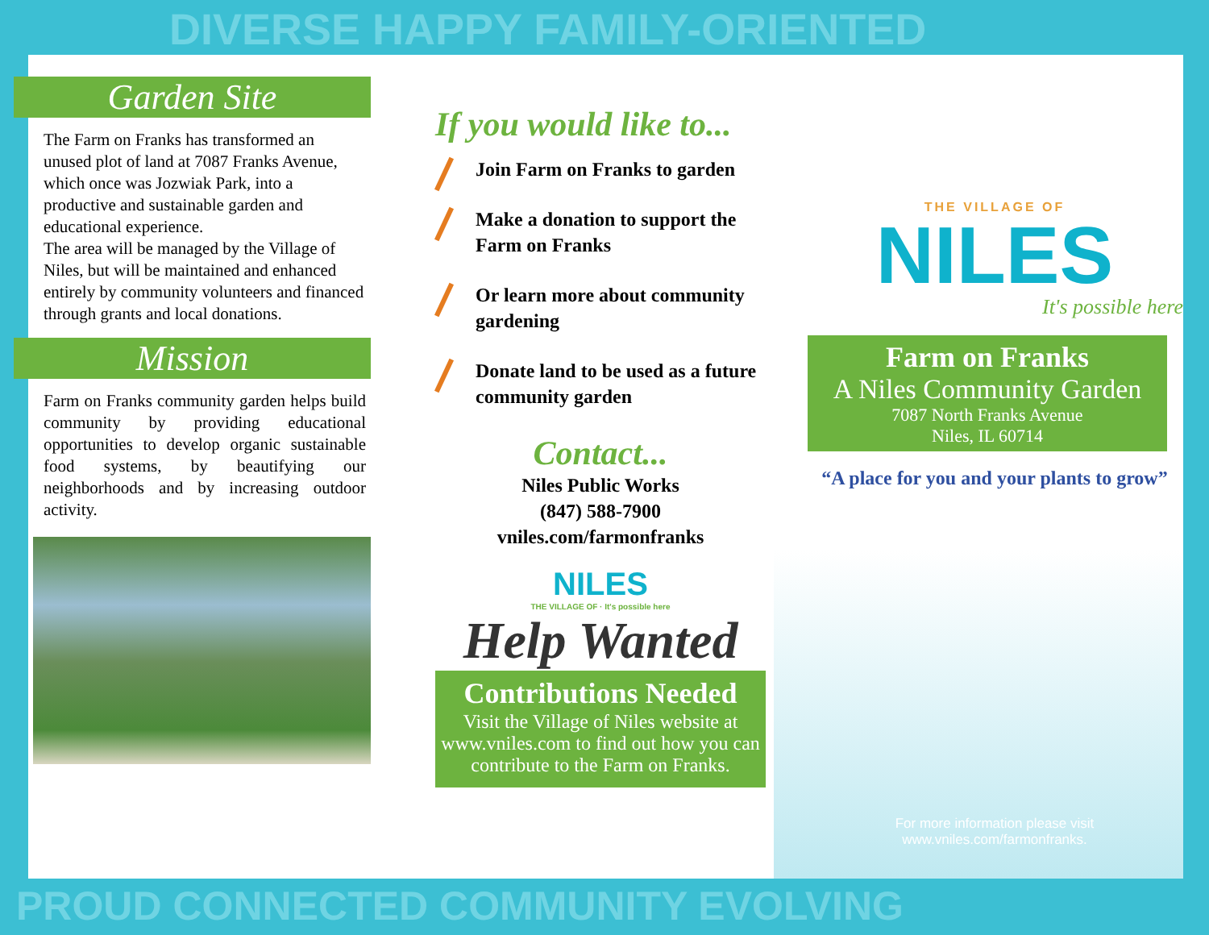DIVERSE HAPPY FAMILY-ORIENTED
Garden Site
The Farm on Franks has transformed an unused plot of land at 7087 Franks Avenue, which once was Jozwiak Park, into a productive and sustainable garden and educational experience.
The area will be managed by the Village of Niles, but will be maintained and enhanced entirely by community volunteers and financed through grants and local donations.
Mission
Farm on Franks community garden helps build community by providing educational opportunities to develop organic sustainable food systems, by beautifying our neighborhoods and by increasing outdoor activity.
If you would like to...
Join Farm on Franks to garden
Make a donation to support the Farm on Franks
Or learn more about community gardening
Donate land to be used as a future community garden
Contact...
Niles Public Works
(847) 588-7900
vniles.com/farmonfranks
NILES
THE VILLAGE OF · It's possible here
Help Wanted
Contributions Needed
Visit the Village of Niles website at www.vniles.com to find out how you can contribute to the Farm on Franks.
THE VILLAGE OF
NILES
It's possible here
Farm on Franks
A Niles Community Garden
7087 North Franks Avenue
Niles, IL 60714
“A place for you and your plants to grow”
For more information please visit
www.vniles.com/farmonfranks.
PROUD CONNECTED COMMUNITY EVOLVING